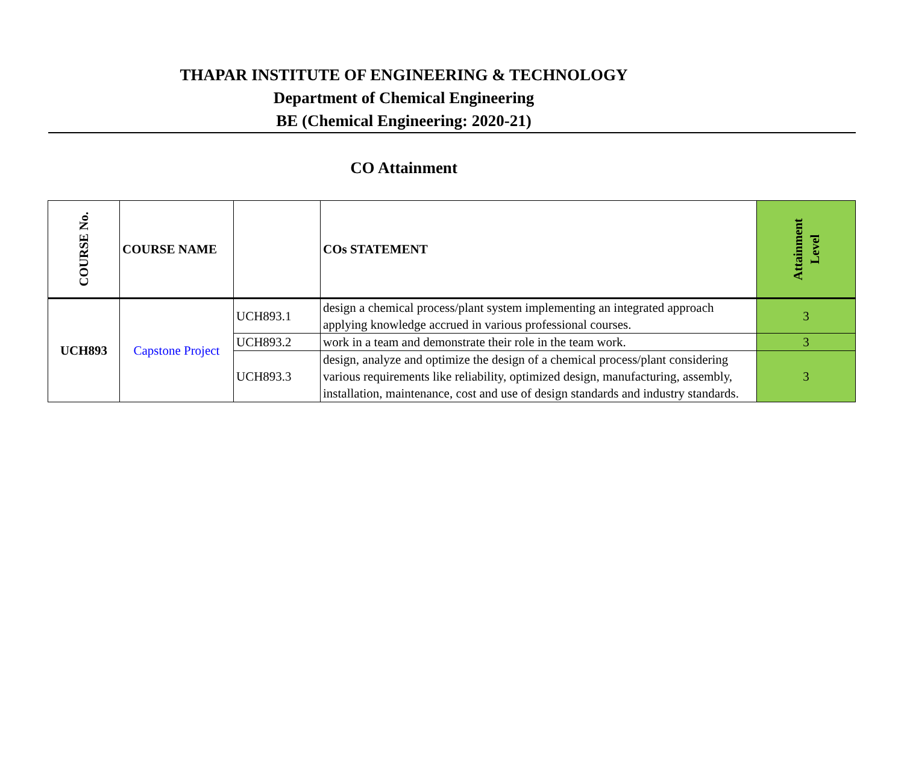THAPAR INSTITUTE OF ENGINEERING & TECHNOLOGY
Department of Chemical Engineering
BE (Chemical Engineering: 2020-21)
CO Attainment
| COURSE No. | COURSE NAME | | COs STATEMENT | Attainment Level |
| --- | --- | --- | --- | --- |
| UCH893 | Capstone Project | UCH893.1 | design a chemical process/plant system implementing an integrated approach applying knowledge accrued in various professional courses. | 3 |
| | | UCH893.2 | work in a team and demonstrate their role in the team work. | 3 |
| | | UCH893.3 | design, analyze and optimize the design of a chemical process/plant considering various requirements like reliability, optimized design, manufacturing, assembly, installation, maintenance, cost and use of design standards and industry standards. | 3 |